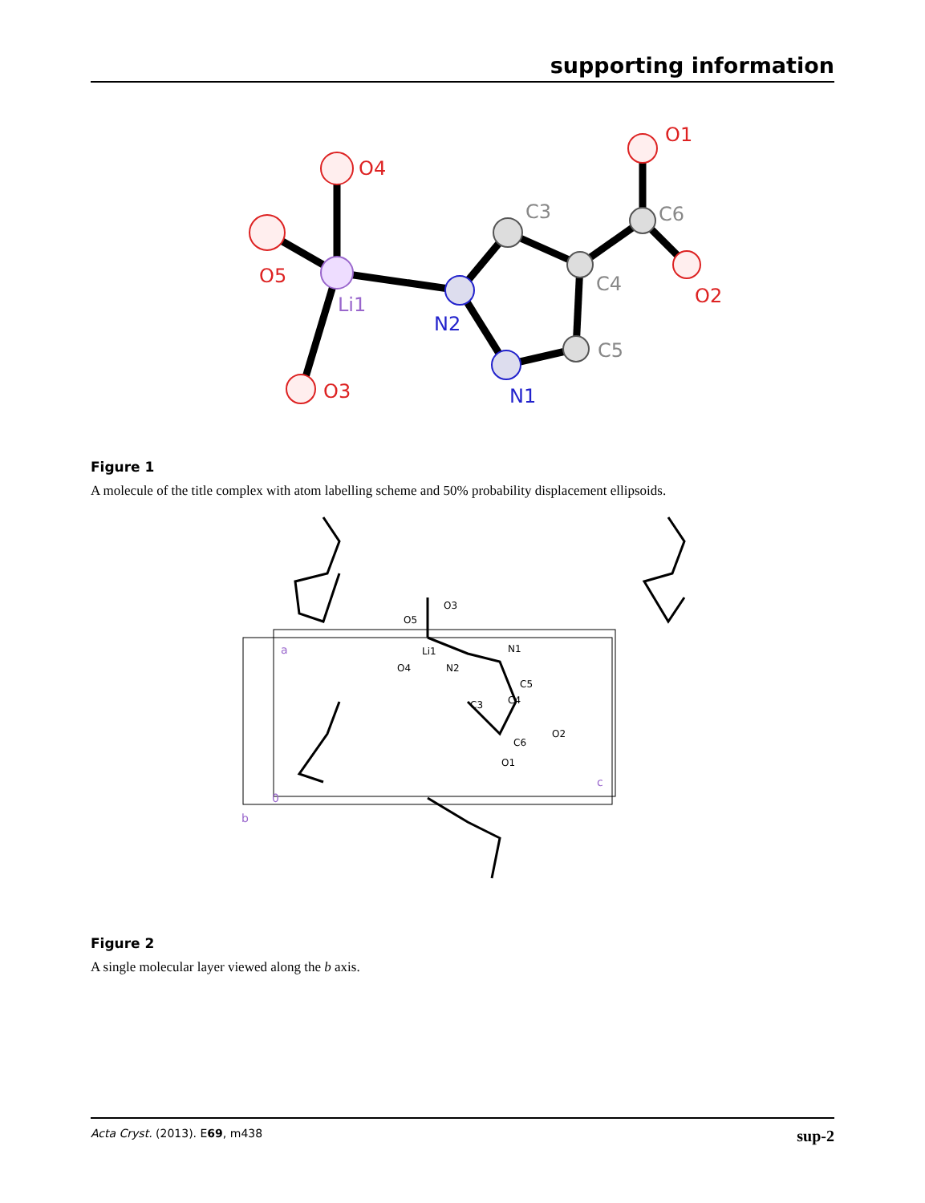supporting information
O4
O5
O3
O1
O2
Li1
N2
N1
C3
C6
C4
C5
Figure 1
A molecule of the title complex with atom labelling scheme and 50% probability displacement ellipsoids.
O5
O3
Li1
N1
N2
C5
C4
C3
O4
O2
C6
O1
a
0
b
c
Figure 2
A single molecular layer viewed along the b axis.
Acta Cryst. (2013). E69, m438 sup-2